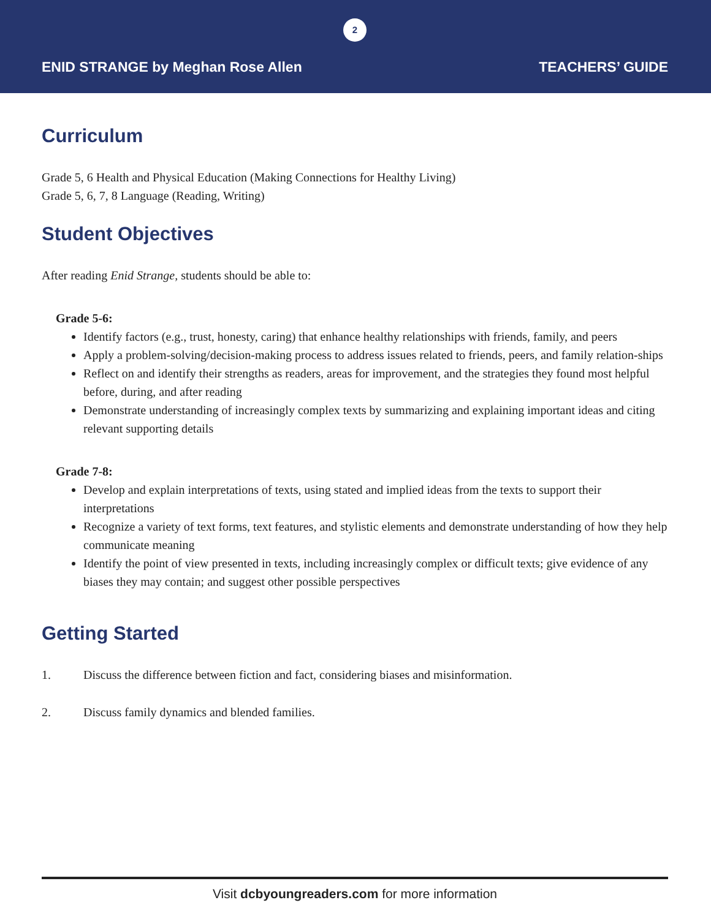2
ENID STRANGE by Meghan Rose Allen TEACHERS’ GUIDE
Curriculum
Grade 5, 6 Health and Physical Education (Making Connections for Healthy Living)
Grade 5, 6, 7, 8 Language (Reading, Writing)
Student Objectives
After reading Enid Strange, students should be able to:
Grade 5-6:
Identify factors (e.g., trust, honesty, caring) that enhance healthy relationships with friends, family, and peers
Apply a problem-solving/decision-making process to address issues related to friends, peers, and family relation-ships
Reflect on and identify their strengths as readers, areas for improvement, and the strategies they found most helpful before, during, and after reading
Demonstrate understanding of increasingly complex texts by summarizing and explaining important ideas and citing relevant supporting details
Grade 7-8:
Develop and explain interpretations of texts, using stated and implied ideas from the texts to support their interpretations
Recognize a variety of text forms, text features, and stylistic elements and demonstrate understanding of how they help communicate meaning
Identify the point of view presented in texts, including increasingly complex or difficult texts; give evidence of any biases they may contain; and suggest other possible perspectives
Getting Started
1. Discuss the difference between fiction and fact, considering biases and misinformation.
2. Discuss family dynamics and blended families.
Visit dcbyoungreaders.com for more information